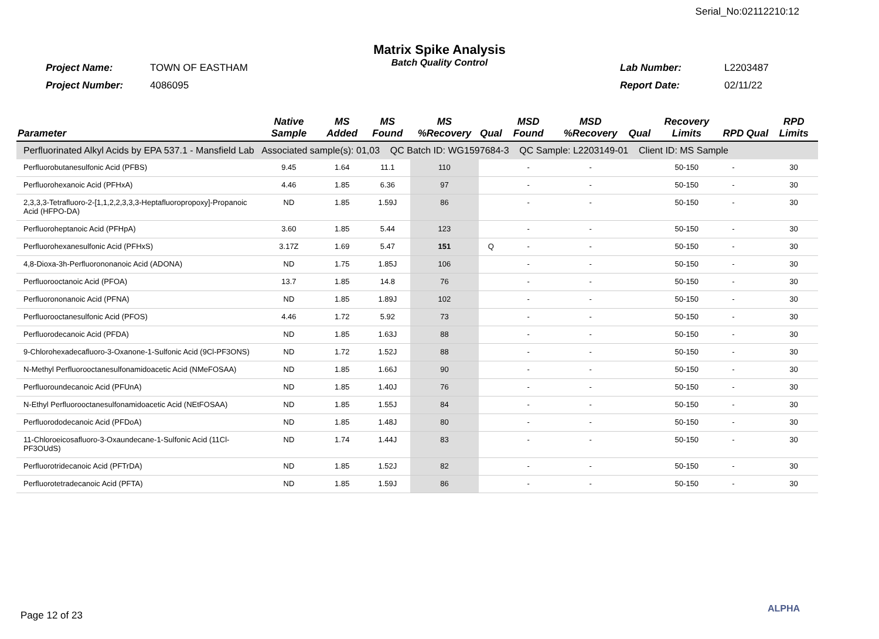Serial_No:02112210:12
Matrix Spike Analysis
Batch Quality Control
Project Name: TOWN OF EASTHAM
Project Number: 4086095
Lab Number: L2203487
Report Date: 02/11/22
| Parameter | Native Sample | MS Added | MS Found | MS %Recovery | Qual | MSD Found | MSD %Recovery | Qual | Recovery Limits | RPD | Qual | RPD Limits |
| --- | --- | --- | --- | --- | --- | --- | --- | --- | --- | --- | --- | --- |
| Perfluorinated Alkyl Acids by EPA 537.1 - Mansfield Lab Associated sample(s): 01,03 QC Batch ID: WG1597684-3 QC Sample: L2203149-01 Client ID: MS Sample | | | | | | | | | | | | |
| Perfluorobutanesulfonic Acid (PFBS) | 9.45 | 1.64 | 11.1 | 110 | | - | - | | 50-150 | - | | 30 |
| Perfluorohexanoic Acid (PFHxA) | 4.46 | 1.85 | 6.36 | 97 | | - | - | | 50-150 | - | | 30 |
| 2,3,3,3-Tetrafluoro-2-[1,1,2,2,3,3,3-Heptafluoropropoxy]-Propanoic Acid (HFPO-DA) | ND | 1.85 | 1.59J | 86 | | - | - | | 50-150 | - | | 30 |
| Perfluoroheptanoic Acid (PFHpA) | 3.60 | 1.85 | 5.44 | 123 | | - | - | | 50-150 | - | | 30 |
| Perfluorohexanesulfonic Acid (PFHxS) | 3.17Z | 1.69 | 5.47 | 151 | Q | - | - | | 50-150 | - | | 30 |
| 4,8-Dioxa-3h-Perfluorononanoic Acid (ADONA) | ND | 1.75 | 1.85J | 106 | | - | - | | 50-150 | - | | 30 |
| Perfluorooctanoic Acid (PFOA) | 13.7 | 1.85 | 14.8 | 76 | | - | - | | 50-150 | - | | 30 |
| Perfluorononanoic Acid (PFNA) | ND | 1.85 | 1.89J | 102 | | - | - | | 50-150 | - | | 30 |
| Perfluorooctanesulfonic Acid (PFOS) | 4.46 | 1.72 | 5.92 | 73 | | - | - | | 50-150 | - | | 30 |
| Perfluorodecanoic Acid (PFDA) | ND | 1.85 | 1.63J | 88 | | - | - | | 50-150 | - | | 30 |
| 9-Chlorohexadecafluoro-3-Oxanone-1-Sulfonic Acid (9Cl-PF3ONS) | ND | 1.72 | 1.52J | 88 | | - | - | | 50-150 | - | | 30 |
| N-Methyl Perfluorooctanesulfonamidoacetic Acid (NMeFOSAA) | ND | 1.85 | 1.66J | 90 | | - | - | | 50-150 | - | | 30 |
| Perfluoroundecanoic Acid (PFUnA) | ND | 1.85 | 1.40J | 76 | | - | - | | 50-150 | - | | 30 |
| N-Ethyl Perfluorooctanesulfonamidoacetic Acid (NEtFOSAA) | ND | 1.85 | 1.55J | 84 | | - | - | | 50-150 | - | | 30 |
| Perfluorododecanoic Acid (PFDoA) | ND | 1.85 | 1.48J | 80 | | - | - | | 50-150 | - | | 30 |
| 11-Chloroeicosafluoro-3-Oxaundecane-1-Sulfonic Acid (11Cl-PF3OUdS) | ND | 1.74 | 1.44J | 83 | | - | - | | 50-150 | - | | 30 |
| Perfluorotridecanoic Acid (PFTrDA) | ND | 1.85 | 1.52J | 82 | | - | - | | 50-150 | - | | 30 |
| Perfluorotetradecanoic Acid (PFTA) | ND | 1.85 | 1.59J | 86 | | - | - | | 50-150 | - | | 30 |
Page 12 of 23
ALPHA